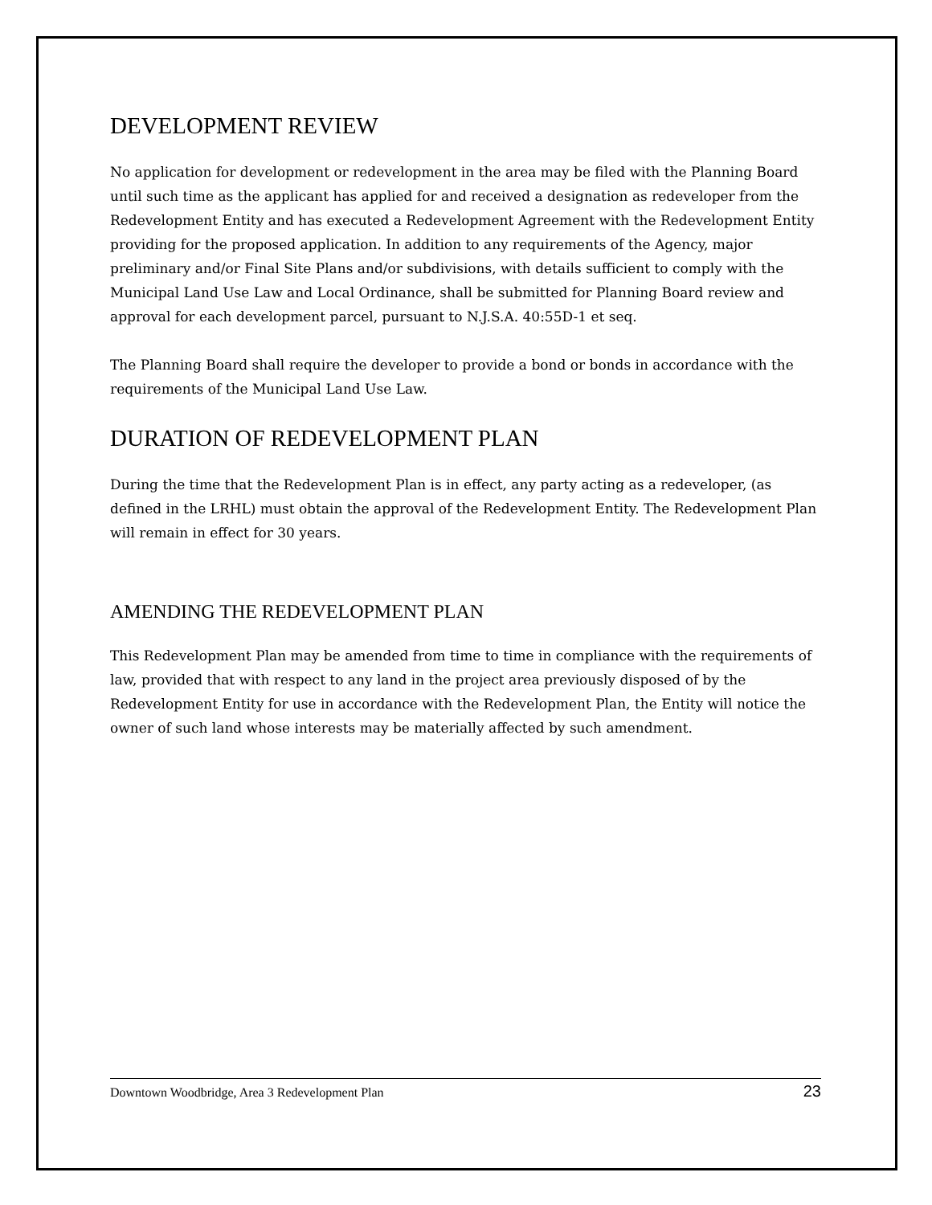DEVELOPMENT REVIEW
No application for development or redevelopment in the area may be filed with the Planning Board until such time as the applicant has applied for and received a designation as redeveloper from the Redevelopment Entity and has executed a Redevelopment Agreement with the Redevelopment Entity providing for the proposed application. In addition to any requirements of the Agency, major preliminary and/or Final Site Plans and/or subdivisions, with details sufficient to comply with the Municipal Land Use Law and Local Ordinance, shall be submitted for Planning Board review and approval for each development parcel, pursuant to N.J.S.A. 40:55D-1 et seq.
The Planning Board shall require the developer to provide a bond or bonds in accordance with the requirements of the Municipal Land Use Law.
DURATION OF REDEVELOPMENT PLAN
During the time that the Redevelopment Plan is in effect, any party acting as a redeveloper, (as defined in the LRHL) must obtain the approval of the Redevelopment Entity. The Redevelopment Plan will remain in effect for 30 years.
AMENDING THE REDEVELOPMENT PLAN
This Redevelopment Plan may be amended from time to time in compliance with the requirements of law, provided that with respect to any land in the project area previously disposed of by the Redevelopment Entity for use in accordance with the Redevelopment Plan, the Entity will notice the owner of such land whose interests may be materially affected by such amendment.
Downtown Woodbridge, Area 3 Redevelopment Plan 23